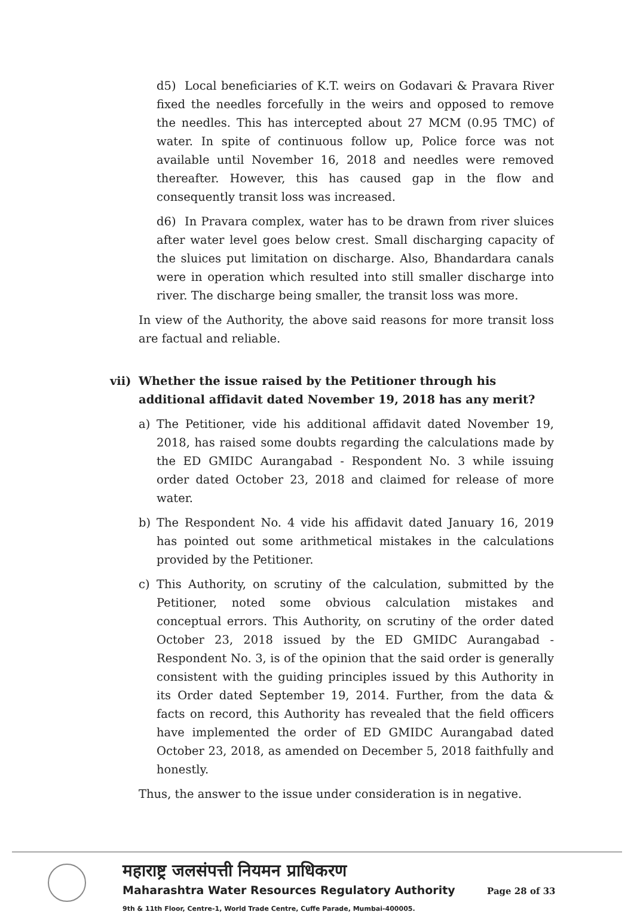d5) Local beneficiaries of K.T. weirs on Godavari & Pravara River fixed the needles forcefully in the weirs and opposed to remove the needles. This has intercepted about 27 MCM (0.95 TMC) of water. In spite of continuous follow up, Police force was not available until November 16, 2018 and needles were removed thereafter. However, this has caused gap in the flow and consequently transit loss was increased.
d6) In Pravara complex, water has to be drawn from river sluices after water level goes below crest. Small discharging capacity of the sluices put limitation on discharge. Also, Bhandardara canals were in operation which resulted into still smaller discharge into river. The discharge being smaller, the transit loss was more.
In view of the Authority, the above said reasons for more transit loss are factual and reliable.
vii) Whether the issue raised by the Petitioner through his additional affidavit dated November 19, 2018 has any merit?
a) The Petitioner, vide his additional affidavit dated November 19, 2018, has raised some doubts regarding the calculations made by the ED GMIDC Aurangabad - Respondent No. 3 while issuing order dated October 23, 2018 and claimed for release of more water.
b) The Respondent No. 4 vide his affidavit dated January 16, 2019 has pointed out some arithmetical mistakes in the calculations provided by the Petitioner.
c) This Authority, on scrutiny of the calculation, submitted by the Petitioner, noted some obvious calculation mistakes and conceptual errors. This Authority, on scrutiny of the order dated October 23, 2018 issued by the ED GMIDC Aurangabad - Respondent No. 3, is of the opinion that the said order is generally consistent with the guiding principles issued by this Authority in its Order dated September 19, 2014. Further, from the data & facts on record, this Authority has revealed that the field officers have implemented the order of ED GMIDC Aurangabad dated October 23, 2018, as amended on December 5, 2018 faithfully and honestly.
Thus, the answer to the issue under consideration is in negative.
महाराष्ट्र जलसंपत्ती नियमन प्राधिकरण
Maharashtra Water Resources Regulatory Authority
9th & 11th Floor, Centre-1, World Trade Centre, Cuffe Parade, Mumbai-400005.
Page 28 of 33